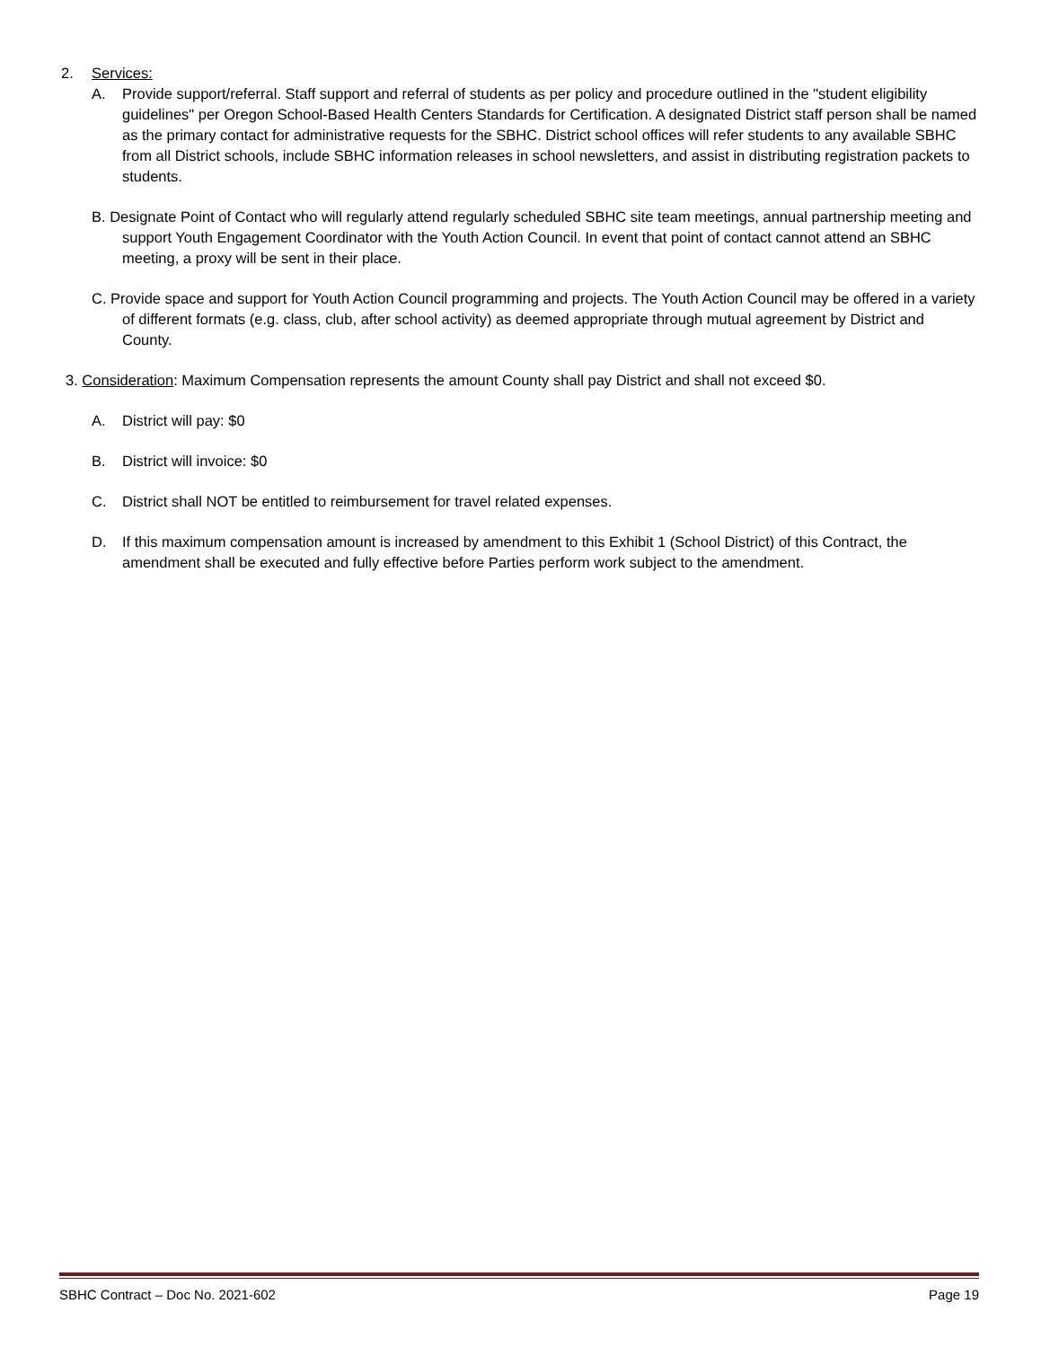2. Services:
A. Provide support/referral. Staff support and referral of students as per policy and procedure outlined in the "student eligibility guidelines" per Oregon School-Based Health Centers Standards for Certification. A designated District staff person shall be named as the primary contact for administrative requests for the SBHC. District school offices will refer students to any available SBHC from all District schools, include SBHC information releases in school newsletters, and assist in distributing registration packets to students.
B. Designate Point of Contact who will regularly attend regularly scheduled SBHC site team meetings, annual partnership meeting and support Youth Engagement Coordinator with the Youth Action Council. In event that point of contact cannot attend an SBHC meeting, a proxy will be sent in their place.
C. Provide space and support for Youth Action Council programming and projects. The Youth Action Council may be offered in a variety of different formats (e.g. class, club, after school activity) as deemed appropriate through mutual agreement by District and County.
3. Consideration: Maximum Compensation represents the amount County shall pay District and shall not exceed $0.
A. District will pay: $0
B. District will invoice: $0
C. District shall NOT be entitled to reimbursement for travel related expenses.
D. If this maximum compensation amount is increased by amendment to this Exhibit 1 (School District) of this Contract, the amendment shall be executed and fully effective before Parties perform work subject to the amendment.
SBHC Contract – Doc No. 2021-602 Page 19